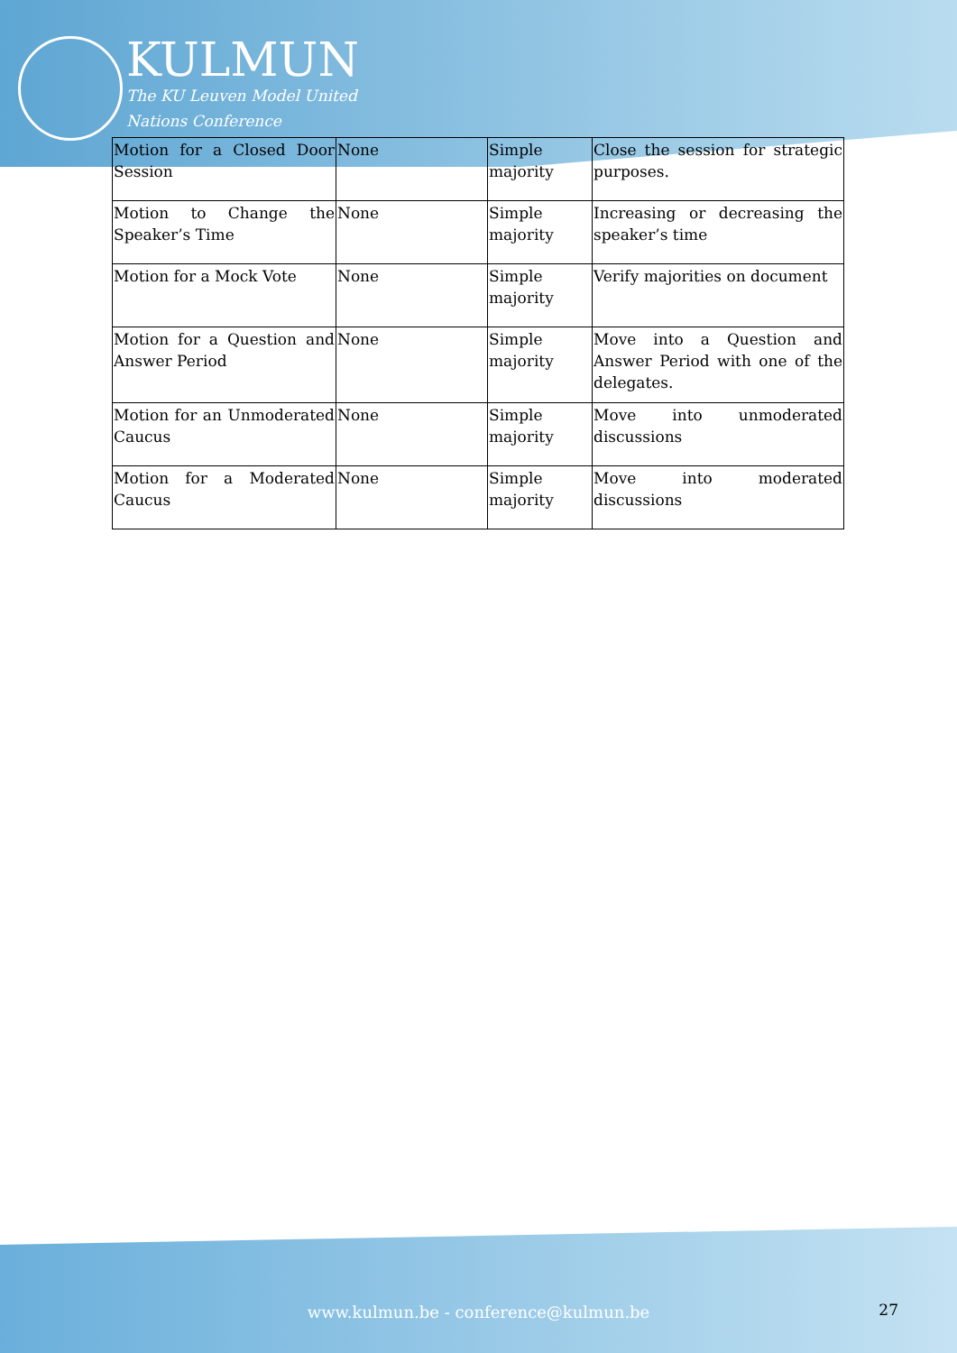KULMUN
The KU Leuven Model United
Nations Conference
| Motion for a Closed Door Session | None | Simple majority | Close the session for strategic purposes. |
| Motion to Change the Speaker’s Time | None | Simple majority | Increasing or decreasing the speaker’s time |
| Motion for a Mock Vote | None | Simple majority | Verify majorities on document |
| Motion for a Question and Answer Period | None | Simple majority | Move into a Question and Answer Period with one of the delegates. |
| Motion for an Unmoderated Caucus | None | Simple majority | Move into unmoderated discussions |
| Motion for a Moderated Caucus | None | Simple majority | Move into moderated discussions |
www.kulmun.be - conference@kulmun.be
27